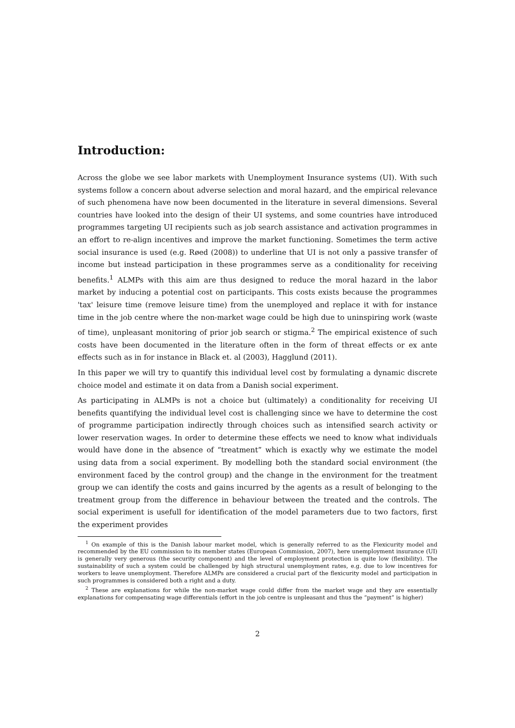Introduction:
Across the globe we see labor markets with Unemployment Insurance systems (UI). With such systems follow a concern about adverse selection and moral hazard, and the empirical relevance of such phenomena have now been documented in the literature in several dimensions. Several countries have looked into the design of their UI systems, and some countries have introduced programmes targeting UI recipients such as job search assistance and activation programmes in an effort to re-align incentives and improve the market functioning. Sometimes the term active social insurance is used (e.g. Røed (2008)) to underline that UI is not only a passive transfer of income but instead participation in these programmes serve as a conditionality for receiving benefits.<sup>1</sup> ALMPs with this aim are thus designed to reduce the moral hazard in the labor market by inducing a potential cost on participants. This costs exists because the programmes 'tax' leisure time (remove leisure time) from the unemployed and replace it with for instance time in the job centre where the non-market wage could be high due to uninspiring work (waste of time), unpleasant monitoring of prior job search or stigma.<sup>2</sup> The empirical existence of such costs have been documented in the literature often in the form of threat effects or ex ante effects such as in for instance in Black et. al (2003), Hagglund (2011).
In this paper we will try to quantify this individual level cost by formulating a dynamic discrete choice model and estimate it on data from a Danish social experiment.
As participating in ALMPs is not a choice but (ultimately) a conditionality for receiving UI benefits quantifying the individual level cost is challenging since we have to determine the cost of programme participation indirectly through choices such as intensified search activity or lower reservation wages. In order to determine these effects we need to know what individuals would have done in the absence of “treatment” which is exactly why we estimate the model using data from a social experiment. By modelling both the standard social environment (the environment faced by the control group) and the change in the environment for the treatment group we can identify the costs and gains incurred by the agents as a result of belonging to the treatment group from the difference in behaviour between the treated and the controls. The social experiment is usefull for identification of the model parameters due to two factors, first the experiment provides
<sup>1</sup> On example of this is the Danish labour market model, which is generally referred to as the Flexicurity model and recommended by the EU commission to its member states (European Commission, 2007), here unemployment insurance (UI) is generally very generous (the security component) and the level of employment protection is quite low (flexibility). The sustainability of such a system could be challenged by high structural unemployment rates, e.g. due to low incentives for workers to leave unemployment. Therefore ALMPs are considered a crucial part of the flexicurity model and participation in such programmes is considered both a right and a duty.
<sup>2</sup> These are explanations for while the non-market wage could differ from the market wage and they are essentially explanations for compensating wage differentials (effort in the job centre is unpleasant and thus the “payment” is higher)
2